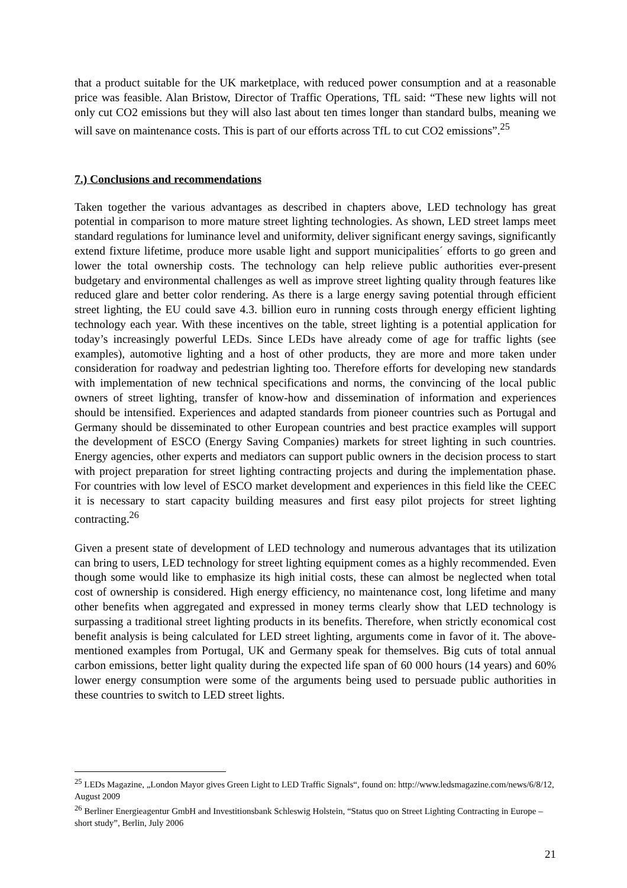that a product suitable for the UK marketplace, with reduced power consumption and at a reasonable price was feasible. Alan Bristow, Director of Traffic Operations, TfL said: “These new lights will not only cut CO2 emissions but they will also last about ten times longer than standard bulbs, meaning we will save on maintenance costs. This is part of our efforts across TfL to cut CO2 emissions”.<sup>25</sup>
7.) Conclusions and recommendations
Taken together the various advantages as described in chapters above, LED technology has great potential in comparison to more mature street lighting technologies. As shown, LED street lamps meet standard regulations for luminance level and uniformity, deliver significant energy savings, significantly extend fixture lifetime, produce more usable light and support municipalities´ efforts to go green and lower the total ownership costs. The technology can help relieve public authorities ever-present budgetary and environmental challenges as well as improve street lighting quality through features like reduced glare and better color rendering. As there is a large energy saving potential through efficient street lighting, the EU could save 4.3. billion euro in running costs through energy efficient lighting technology each year. With these incentives on the table, street lighting is a potential application for today’s increasingly powerful LEDs. Since LEDs have already come of age for traffic lights (see examples), automotive lighting and a host of other products, they are more and more taken under consideration for roadway and pedestrian lighting too. Therefore efforts for developing new standards with implementation of new technical specifications and norms, the convincing of the local public owners of street lighting, transfer of know-how and dissemination of information and experiences should be intensified. Experiences and adapted standards from pioneer countries such as Portugal and Germany should be disseminated to other European countries and best practice examples will support the development of ESCO (Energy Saving Companies) markets for street lighting in such countries. Energy agencies, other experts and mediators can support public owners in the decision process to start with project preparation for street lighting contracting projects and during the implementation phase. For countries with low level of ESCO market development and experiences in this field like the CEEC it is necessary to start capacity building measures and first easy pilot projects for street lighting contracting.<sup>26</sup>
Given a present state of development of LED technology and numerous advantages that its utilization can bring to users, LED technology for street lighting equipment comes as a highly recommended. Even though some would like to emphasize its high initial costs, these can almost be neglected when total cost of ownership is considered. High energy efficiency, no maintenance cost, long lifetime and many other benefits when aggregated and expressed in money terms clearly show that LED technology is surpassing a traditional street lighting products in its benefits. Therefore, when strictly economical cost benefit analysis is being calculated for LED street lighting, arguments come in favor of it. The above-mentioned examples from Portugal, UK and Germany speak for themselves. Big cuts of total annual carbon emissions, better light quality during the expected life span of 60 000 hours (14 years) and 60% lower energy consumption were some of the arguments being used to persuade public authorities in these countries to switch to LED street lights.
<sup>25</sup> LEDs Magazine, „London Mayor gives Green Light to LED Traffic Signals“, found on: http://www.ledsmagazine.com/news/6/8/12, August 2009
<sup>26</sup> Berliner Energieagentur GmbH and Investitionsbank Schleswig Holstein, “Status quo on Street Lighting Contracting in Europe – short study”, Berlin, July 2006
21